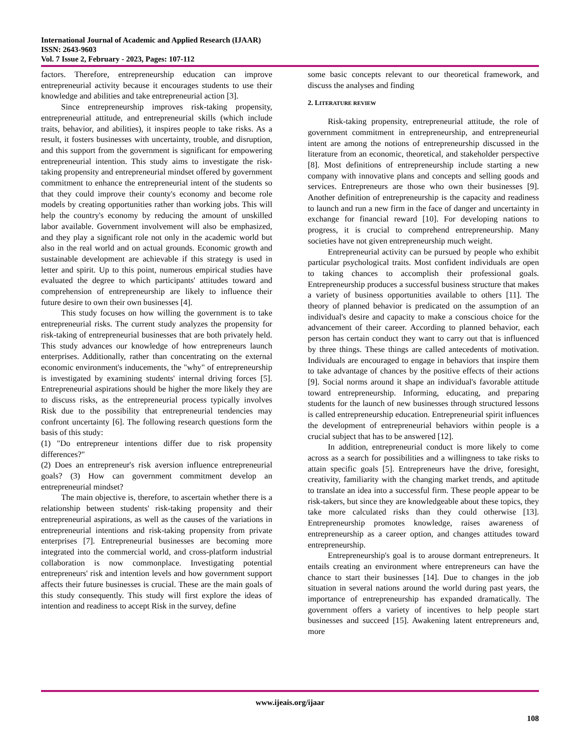International Journal of Academic and Applied Research (IJAAR)
ISSN: 2643-9603
Vol. 7 Issue 2, February - 2023, Pages: 107-112
factors. Therefore, entrepreneurship education can improve entrepreneurial activity because it encourages students to use their knowledge and abilities and take entrepreneurial action [3].
Since entrepreneurship improves risk-taking propensity, entrepreneurial attitude, and entrepreneurial skills (which include traits, behavior, and abilities), it inspires people to take risks. As a result, it fosters businesses with uncertainty, trouble, and disruption, and this support from the government is significant for empowering entrepreneurial intention. This study aims to investigate the risk-taking propensity and entrepreneurial mindset offered by government commitment to enhance the entrepreneurial intent of the students so that they could improve their county's economy and become role models by creating opportunities rather than working jobs. This will help the country's economy by reducing the amount of unskilled labor available. Government involvement will also be emphasized, and they play a significant role not only in the academic world but also in the real world and on actual grounds. Economic growth and sustainable development are achievable if this strategy is used in letter and spirit. Up to this point, numerous empirical studies have evaluated the degree to which participants' attitudes toward and comprehension of entrepreneurship are likely to influence their future desire to own their own businesses [4].
This study focuses on how willing the government is to take entrepreneurial risks. The current study analyzes the propensity for risk-taking of entrepreneurial businesses that are both privately held. This study advances our knowledge of how entrepreneurs launch enterprises. Additionally, rather than concentrating on the external economic environment's inducements, the "why" of entrepreneurship is investigated by examining students' internal driving forces [5]. Entrepreneurial aspirations should be higher the more likely they are to discuss risks, as the entrepreneurial process typically involves Risk due to the possibility that entrepreneurial tendencies may confront uncertainty [6]. The following research questions form the basis of this study:
(1) "Do entrepreneur intentions differ due to risk propensity differences?"
(2) Does an entrepreneur's risk aversion influence entrepreneurial goals? (3) How can government commitment develop an entrepreneurial mindset?
The main objective is, therefore, to ascertain whether there is a relationship between students' risk-taking propensity and their entrepreneurial aspirations, as well as the causes of the variations in entrepreneurial intentions and risk-taking propensity from private enterprises [7]. Entrepreneurial businesses are becoming more integrated into the commercial world, and cross-platform industrial collaboration is now commonplace. Investigating potential entrepreneurs' risk and intention levels and how government support affects their future businesses is crucial. These are the main goals of this study consequently. This study will first explore the ideas of intention and readiness to accept Risk in the survey, define
some basic concepts relevant to our theoretical framework, and discuss the analyses and finding
2. LITERATURE REVIEW
Risk-taking propensity, entrepreneurial attitude, the role of government commitment in entrepreneurship, and entrepreneurial intent are among the notions of entrepreneurship discussed in the literature from an economic, theoretical, and stakeholder perspective [8]. Most definitions of entrepreneurship include starting a new company with innovative plans and concepts and selling goods and services. Entrepreneurs are those who own their businesses [9]. Another definition of entrepreneurship is the capacity and readiness to launch and run a new firm in the face of danger and uncertainty in exchange for financial reward [10]. For developing nations to progress, it is crucial to comprehend entrepreneurship. Many societies have not given entrepreneurship much weight.
Entrepreneurial activity can be pursued by people who exhibit particular psychological traits. Most confident individuals are open to taking chances to accomplish their professional goals. Entrepreneurship produces a successful business structure that makes a variety of business opportunities available to others [11]. The theory of planned behavior is predicated on the assumption of an individual's desire and capacity to make a conscious choice for the advancement of their career. According to planned behavior, each person has certain conduct they want to carry out that is influenced by three things. These things are called antecedents of motivation. Individuals are encouraged to engage in behaviors that inspire them to take advantage of chances by the positive effects of their actions [9]. Social norms around it shape an individual's favorable attitude toward entrepreneurship. Informing, educating, and preparing students for the launch of new businesses through structured lessons is called entrepreneurship education. Entrepreneurial spirit influences the development of entrepreneurial behaviors within people is a crucial subject that has to be answered [12].
In addition, entrepreneurial conduct is more likely to come across as a search for possibilities and a willingness to take risks to attain specific goals [5]. Entrepreneurs have the drive, foresight, creativity, familiarity with the changing market trends, and aptitude to translate an idea into a successful firm. These people appear to be risk-takers, but since they are knowledgeable about these topics, they take more calculated risks than they could otherwise [13]. Entrepreneurship promotes knowledge, raises awareness of entrepreneurship as a career option, and changes attitudes toward entrepreneurship.
Entrepreneurship's goal is to arouse dormant entrepreneurs. It entails creating an environment where entrepreneurs can have the chance to start their businesses [14]. Due to changes in the job situation in several nations around the world during past years, the importance of entrepreneurship has expanded dramatically. The government offers a variety of incentives to help people start businesses and succeed [15]. Awakening latent entrepreneurs and, more
www.ijeais.org/ijaar
108